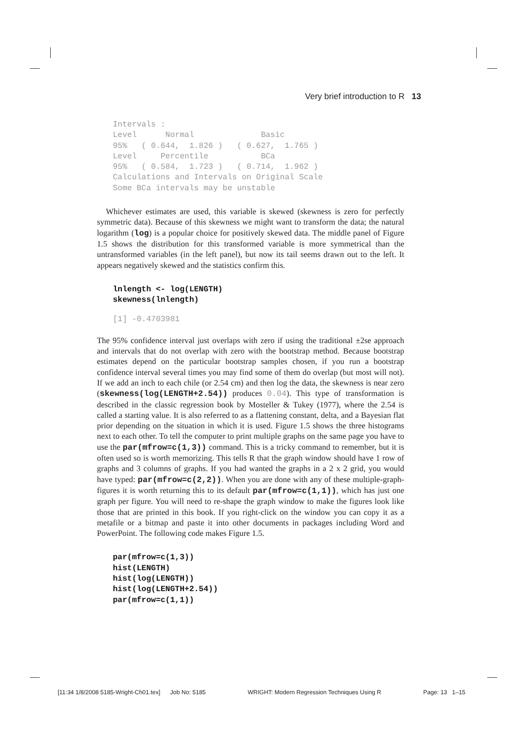Very brief introduction to R 13
Intervals :
Level      Normal              Basic
95%   ( 0.644,  1.826 )   ( 0.627,  1.765 )
Level     Percentile           BCa
95%   ( 0.584,  1.723 )   ( 0.714,  1.962 )
Calculations and Intervals on Original Scale
Some BCa intervals may be unstable
Whichever estimates are used, this variable is skewed (skewness is zero for perfectly symmetric data). Because of this skewness we might want to transform the data; the natural logarithm (log) is a popular choice for positively skewed data. The middle panel of Figure 1.5 shows the distribution for this transformed variable is more symmetrical than the untransformed variables (in the left panel), but now its tail seems drawn out to the left. It appears negatively skewed and the statistics confirm this.
lnlength <- log(LENGTH)
skewness(lnlength)
[1] -0.4703981
The 95% confidence interval just overlaps with zero if using the traditional ±2se approach and intervals that do not overlap with zero with the bootstrap method. Because bootstrap estimates depend on the particular bootstrap samples chosen, if you run a bootstrap confidence interval several times you may find some of them do overlap (but most will not). If we add an inch to each chile (or 2.54 cm) and then log the data, the skewness is near zero (skewness(log(LENGTH+2.54)) produces 0.04). This type of transformation is described in the classic regression book by Mosteller & Tukey (1977), where the 2.54 is called a starting value. It is also referred to as a flattening constant, delta, and a Bayesian flat prior depending on the situation in which it is used. Figure 1.5 shows the three histograms next to each other. To tell the computer to print multiple graphs on the same page you have to use the par(mfrow=c(1,3)) command. This is a tricky command to remember, but it is often used so is worth memorizing. This tells R that the graph window should have 1 row of graphs and 3 columns of graphs. If you had wanted the graphs in a 2 x 2 grid, you would have typed: par(mfrow=c(2,2)). When you are done with any of these multiple-graph-figures it is worth returning this to its default par(mfrow=c(1,1)), which has just one graph per figure. You will need to re-shape the graph window to make the figures look like those that are printed in this book. If you right-click on the window you can copy it as a metafile or a bitmap and paste it into other documents in packages including Word and PowerPoint. The following code makes Figure 1.5.
par(mfrow=c(1,3))
hist(LENGTH)
hist(log(LENGTH))
hist(log(LENGTH+2.54))
par(mfrow=c(1,1))
[11:34 1/8/2008 5185-Wright-Ch01.tex] Job No: 5185 WRIGHT: Modern Regression Techniques Using R Page: 13 1–15